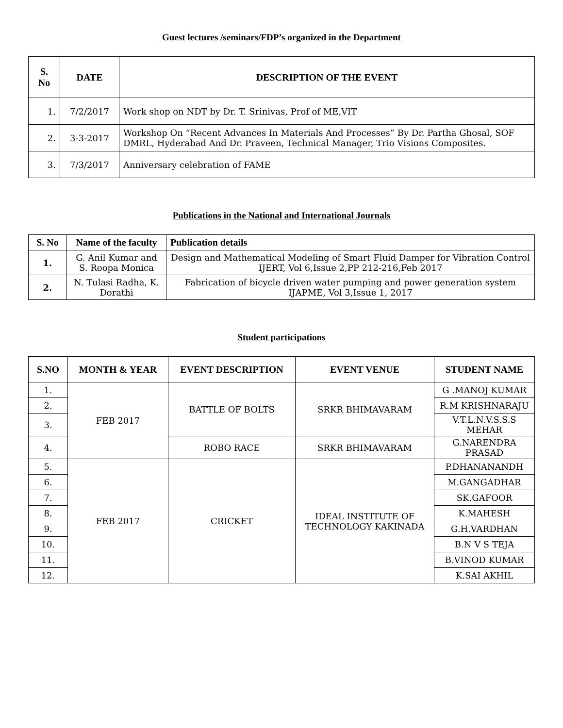Guest lectures /seminars/FDP’s organized in the Department
| S. No | DATE | DESCRIPTION OF THE EVENT |
| --- | --- | --- |
| 1. | 7/2/2017 | Work shop on NDT by Dr. T. Srinivas, Prof of ME,VIT |
| 2. | 3-3-2017 | Workshop On “Recent Advances In Materials And Processes” By Dr. Partha Ghosal, SOF DMRL, Hyderabad And Dr. Praveen, Technical Manager, Trio Visions Composites. |
| 3. | 7/3/2017 | Anniversary celebration of FAME |
Publications in the National and International Journals
| S. No | Name of the faculty | Publication details |
| --- | --- | --- |
| 1. | G. Anil Kumar and S. Roopa Monica | Design and Mathematical Modeling of Smart Fluid Damper for Vibration Control IJERT, Vol 6,Issue 2,PP 212-216,Feb 2017 |
| 2. | N. Tulasi Radha, K. Dorathi | Fabrication of bicycle driven water pumping and power generation system IJAPME, Vol 3,Issue 1, 2017 |
Student participations
| S.NO | MONTH & YEAR | EVENT DESCRIPTION | EVENT VENUE | STUDENT NAME |
| --- | --- | --- | --- | --- |
| 1. | FEB 2017 | BATTLE OF BOLTS | SRKR BHIMAVARAM | G .MANOJ KUMAR |
| 2. | | | | R.M KRISHNARAJU |
| 3. | | | | V.T.L.N.V.S.S.S MEHAR |
| 4. | | ROBO RACE | SRKR BHIMAVARAM | G.NARENDRA PRASAD |
| 5. | FEB 2017 | CRICKET | IDEAL INSTITUTE OF TECHNOLOGY KAKINADA | P.DHANANANDH |
| 6. | | | | M.GANGADHAR |
| 7. | | | | SK.GAFOOR |
| 8. | | | | K.MAHESH |
| 9. | | | | G.H.VARDHAN |
| 10. | | | | B.N V S TEJA |
| 11. | | | | B.VINOD KUMAR |
| 12. | | | | K.SAI AKHIL |